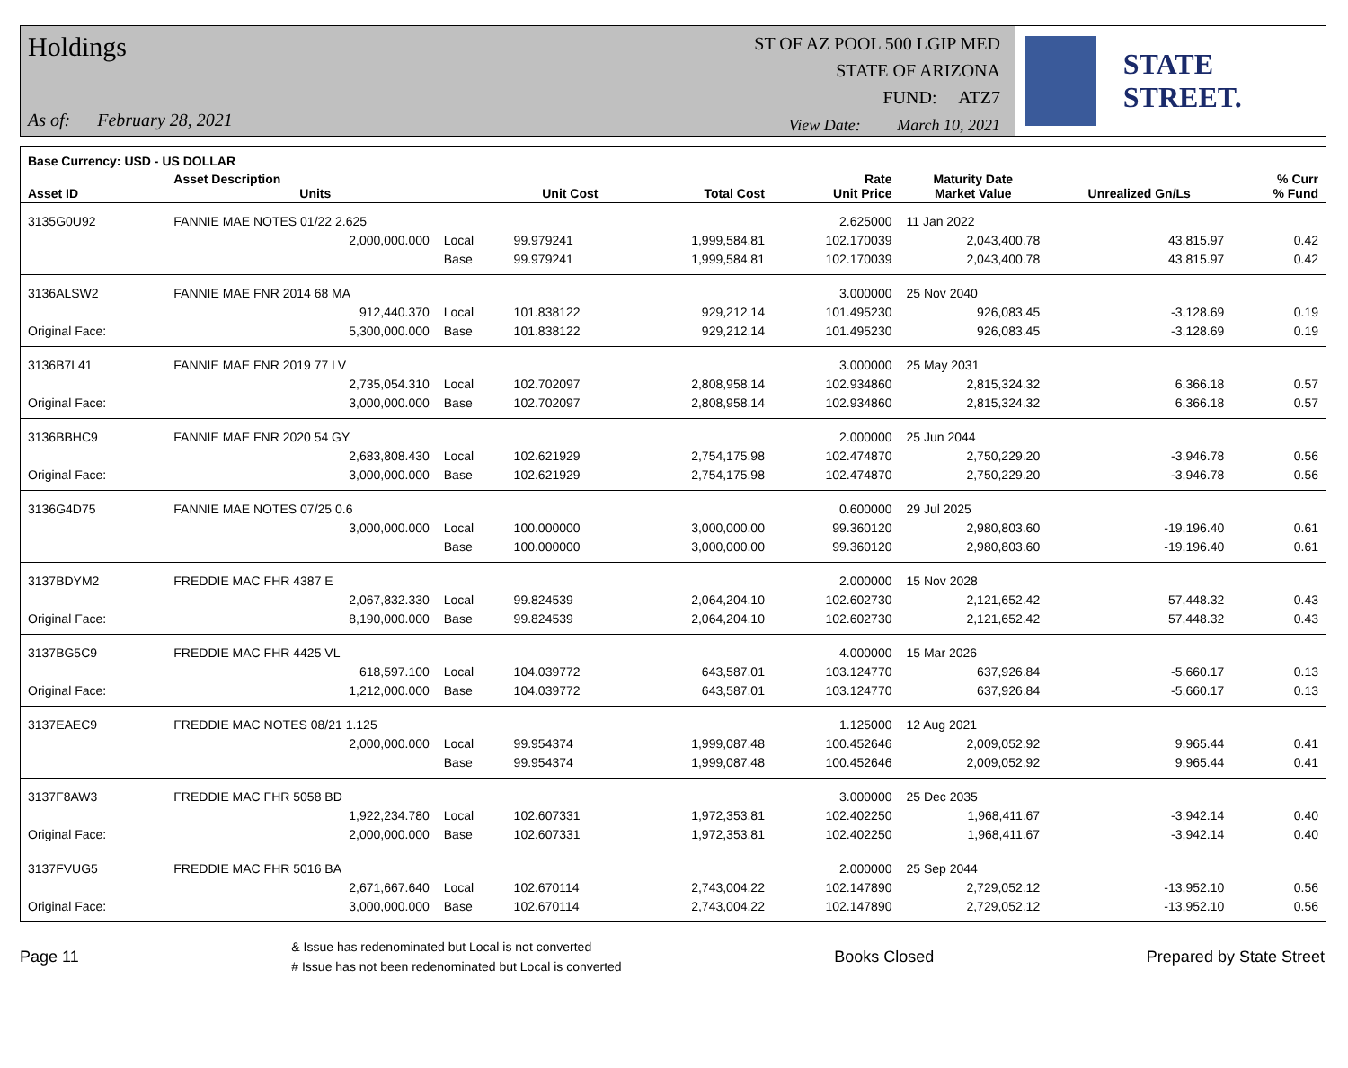Holdings
As of: February 28, 2021
ST OF AZ POOL 500 LGIP MED
STATE OF ARIZONA
FUND: ATZ7
View Date: March 10, 2021
STATE STREET.
| Base Currency: USD - US DOLLAR | | | | | | | | |
| --- | --- | --- | --- | --- | --- | --- | --- | --- |
| Asset ID | Asset Description Units | | Unit Cost | Total Cost | Rate Unit Price | Maturity Date Market Value | Unrealized Gn/Ls | % Curr % Fund |
| 3135G0U92 | FANNIE MAE NOTES 01/22 2.625 | | | | 2.625000 | 11 Jan 2022 | | |
| | 2,000,000.000 | Local | 99.979241 | 1,999,584.81 | 102.170039 | 2,043,400.78 | 43,815.97 | 0.42 |
| | | Base | 99.979241 | 1,999,584.81 | 102.170039 | 2,043,400.78 | 43,815.97 | 0.42 |
| 3136ALSW2 | FANNIE MAE FNR 2014 68 MA | | | | 3.000000 | 25 Nov 2040 | | |
| | 912,440.370 | Local | 101.838122 | 929,212.14 | 101.495230 | 926,083.45 | -3,128.69 | 0.19 |
| Original Face: | 5,300,000.000 | Base | 101.838122 | 929,212.14 | 101.495230 | 926,083.45 | -3,128.69 | 0.19 |
| 3136B7L41 | FANNIE MAE FNR 2019 77 LV | | | | 3.000000 | 25 May 2031 | | |
| | 2,735,054.310 | Local | 102.702097 | 2,808,958.14 | 102.934860 | 2,815,324.32 | 6,366.18 | 0.57 |
| Original Face: | 3,000,000.000 | Base | 102.702097 | 2,808,958.14 | 102.934860 | 2,815,324.32 | 6,366.18 | 0.57 |
| 3136BBHC9 | FANNIE MAE FNR 2020 54 GY | | | | 2.000000 | 25 Jun 2044 | | |
| | 2,683,808.430 | Local | 102.621929 | 2,754,175.98 | 102.474870 | 2,750,229.20 | -3,946.78 | 0.56 |
| Original Face: | 3,000,000.000 | Base | 102.621929 | 2,754,175.98 | 102.474870 | 2,750,229.20 | -3,946.78 | 0.56 |
| 3136G4D75 | FANNIE MAE NOTES 07/25 0.6 | | | | 0.600000 | 29 Jul 2025 | | |
| | 3,000,000.000 | Local | 100.000000 | 3,000,000.00 | 99.360120 | 2,980,803.60 | -19,196.40 | 0.61 |
| | | Base | 100.000000 | 3,000,000.00 | 99.360120 | 2,980,803.60 | -19,196.40 | 0.61 |
| 3137BDYM2 | FREDDIE MAC FHR 4387 E | | | | 2.000000 | 15 Nov 2028 | | |
| | 2,067,832.330 | Local | 99.824539 | 2,064,204.10 | 102.602730 | 2,121,652.42 | 57,448.32 | 0.43 |
| Original Face: | 8,190,000.000 | Base | 99.824539 | 2,064,204.10 | 102.602730 | 2,121,652.42 | 57,448.32 | 0.43 |
| 3137BG5C9 | FREDDIE MAC FHR 4425 VL | | | | 4.000000 | 15 Mar 2026 | | |
| | 618,597.100 | Local | 104.039772 | 643,587.01 | 103.124770 | 637,926.84 | -5,660.17 | 0.13 |
| Original Face: | 1,212,000.000 | Base | 104.039772 | 643,587.01 | 103.124770 | 637,926.84 | -5,660.17 | 0.13 |
| 3137EAEC9 | FREDDIE MAC NOTES 08/21 1.125 | | | | 1.125000 | 12 Aug 2021 | | |
| | 2,000,000.000 | Local | 99.954374 | 1,999,087.48 | 100.452646 | 2,009,052.92 | 9,965.44 | 0.41 |
| | | Base | 99.954374 | 1,999,087.48 | 100.452646 | 2,009,052.92 | 9,965.44 | 0.41 |
| 3137F8AW3 | FREDDIE MAC FHR 5058 BD | | | | 3.000000 | 25 Dec 2035 | | |
| | 1,922,234.780 | Local | 102.607331 | 1,972,353.81 | 102.402250 | 1,968,411.67 | -3,942.14 | 0.40 |
| Original Face: | 2,000,000.000 | Base | 102.607331 | 1,972,353.81 | 102.402250 | 1,968,411.67 | -3,942.14 | 0.40 |
| 3137FVUG5 | FREDDIE MAC FHR 5016 BA | | | | 2.000000 | 25 Sep 2044 | | |
| | 2,671,667.640 | Local | 102.670114 | 2,743,004.22 | 102.147890 | 2,729,052.12 | -13,952.10 | 0.56 |
| Original Face: | 3,000,000.000 | Base | 102.670114 | 2,743,004.22 | 102.147890 | 2,729,052.12 | -13,952.10 | 0.56 |
Page 11
& Issue has redenominated but Local is not converted
# Issue has not been redenominated but Local is converted
Books Closed Prepared by State Street